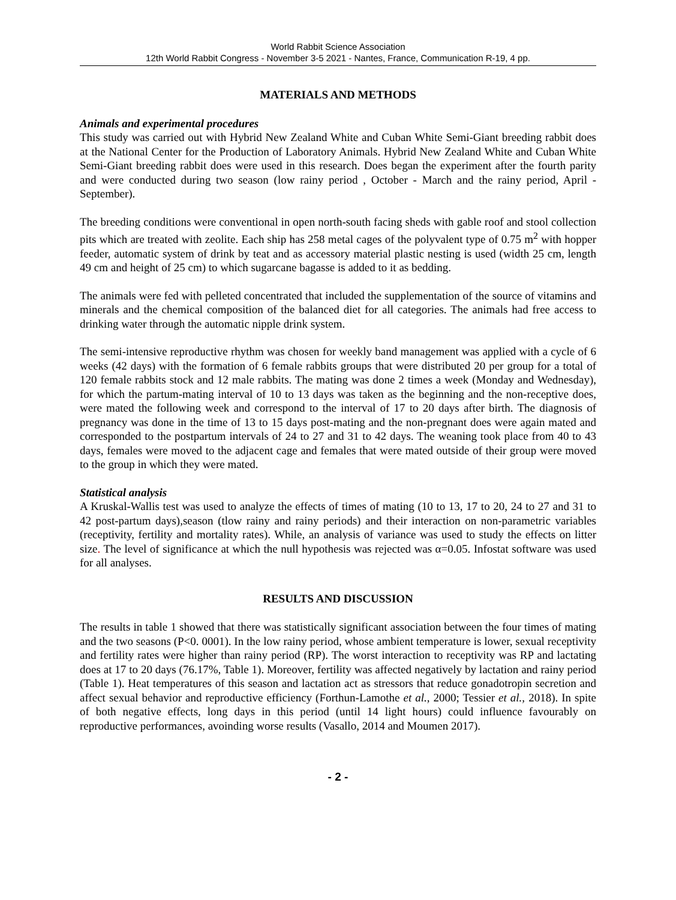World Rabbit Science Association
12th World Rabbit Congress - November 3-5 2021 - Nantes, France, Communication R-19, 4 pp.
MATERIALS AND METHODS
Animals and experimental procedures
This study was carried out with Hybrid New Zealand White and Cuban White Semi-Giant breeding rabbit does at the National Center for the Production of Laboratory Animals. Hybrid New Zealand White and Cuban White Semi-Giant breeding rabbit does were used in this research. Does began the experiment after the fourth parity and were conducted during two season (low rainy period , October - March and the rainy period, April - September).
The breeding conditions were conventional in open north-south facing sheds with gable roof and stool collection pits which are treated with zeolite. Each ship has 258 metal cages of the polyvalent type of 0.75 m<sup>2</sup> with hopper feeder, automatic system of drink by teat and as accessory material plastic nesting is used (width 25 cm, length 49 cm and height of 25 cm) to which sugarcane bagasse is added to it as bedding.
The animals were fed with pelleted concentrated that included the supplementation of the source of vitamins and minerals and the chemical composition of the balanced diet for all categories. The animals had free access to drinking water through the automatic nipple drink system.
The semi-intensive reproductive rhythm was chosen for weekly band management was applied with a cycle of 6 weeks (42 days) with the formation of 6 female rabbits groups that were distributed 20 per group for a total of 120 female rabbits stock and 12 male rabbits. The mating was done 2 times a week (Monday and Wednesday), for which the partum-mating interval of 10 to 13 days was taken as the beginning and the non-receptive does, were mated the following week and correspond to the interval of 17 to 20 days after birth. The diagnosis of pregnancy was done in the time of 13 to 15 days post-mating and the non-pregnant does were again mated and corresponded to the postpartum intervals of 24 to 27 and 31 to 42 days. The weaning took place from 40 to 43 days, females were moved to the adjacent cage and females that were mated outside of their group were moved to the group in which they were mated.
Statistical analysis
A Kruskal-Wallis test was used to analyze the effects of times of mating (10 to 13, 17 to 20, 24 to 27 and 31 to 42 post-partum days),season (tlow rainy and rainy periods) and their interaction on non-parametric variables (receptivity, fertility and mortality rates). While, an analysis of variance was used to study the effects on litter size. The level of significance at which the null hypothesis was rejected was α=0.05. Infostat software was used for all analyses.
RESULTS AND DISCUSSION
The results in table 1 showed that there was statistically significant association between the four times of mating and the two seasons (P<0. 0001). In the low rainy period, whose ambient temperature is lower, sexual receptivity and fertility rates were higher than rainy period (RP). The worst interaction to receptivity was RP and lactating does at 17 to 20 days (76.17%, Table 1). Moreover, fertility was affected negatively by lactation and rainy period (Table 1). Heat temperatures of this season and lactation act as stressors that reduce gonadotropin secretion and affect sexual behavior and reproductive efficiency (Forthun-Lamothe et al., 2000; Tessier et al., 2018). In spite of both negative effects, long days in this period (until 14 light hours) could influence favourably on reproductive performances, avoinding worse results (Vasallo, 2014 and Moumen 2017).
- 2 -